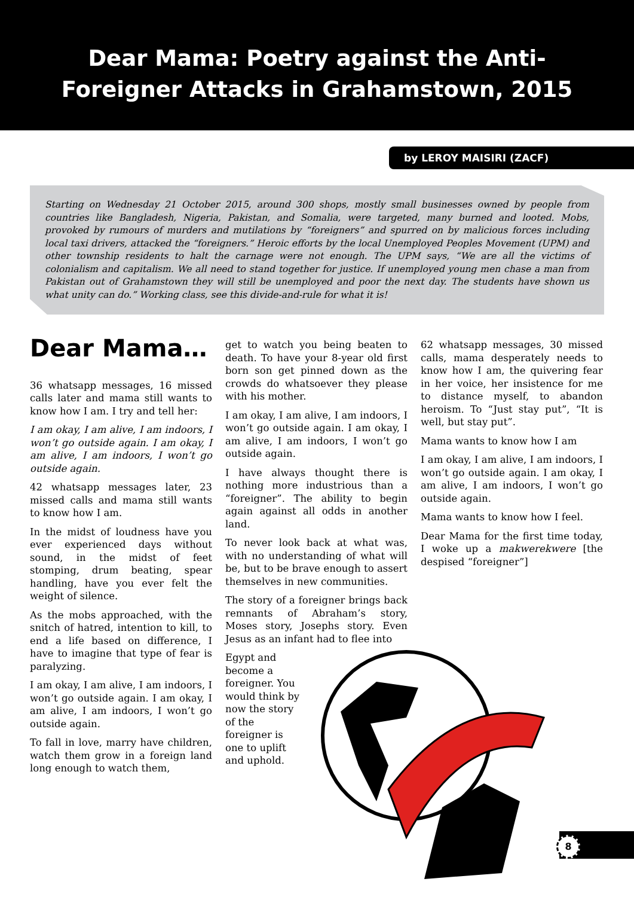Dear Mama: Poetry against the Anti-
Foreigner Attacks in Grahamstown, 2015
by LEROY MAISIRI (ZACF)
Starting on Wednesday 21 October 2015, around 300 shops, mostly small businesses owned by people from countries like Bangladesh, Nigeria, Pakistan, and Somalia, were targeted, many burned and looted. Mobs, provoked by rumours of murders and mutilations by “foreigners” and spurred on by malicious forces including local taxi drivers, attacked the “foreigners.” Heroic efforts by the local Unemployed Peoples Movement (UPM) and other township residents to halt the carnage were not enough. The UPM says, “We are all the victims of colonialism and capitalism. We all need to stand together for justice. If unemployed young men chase a man from Pakistan out of Grahamstown they will still be unemployed and poor the next day. The students have shown us what unity can do.” Working class, see this divide-and-rule for what it is!
Dear Mama…
36 whatsapp messages, 16 missed calls later and mama still wants to know how I am. I try and tell her:
I am okay, I am alive, I am indoors, I won’t go outside again. I am okay, I am alive, I am indoors, I won’t go outside again.
42 whatsapp messages later, 23 missed calls and mama still wants to know how I am.
In the midst of loudness have you ever experienced days without sound, in the midst of feet stomping, drum beating, spear handling, have you ever felt the weight of silence.
As the mobs approached, with the snitch of hatred, intention to kill, to end a life based on difference, I have to imagine that type of fear is paralyzing.
I am okay, I am alive, I am indoors, I won’t go outside again. I am okay, I am alive, I am indoors, I won’t go outside again.
To fall in love, marry have children, watch them grow in a foreign land long enough to watch them,
get to watch you being beaten to death. To have your 8-year old first born son get pinned down as the crowds do whatsoever they please with his mother.
I am okay, I am alive, I am indoors, I won’t go outside again. I am okay, I am alive, I am indoors, I won’t go outside again.
I have always thought there is nothing more industrious than a “foreigner”. The ability to begin again against all odds in another land.
To never look back at what was, with no understanding of what will be, but to be brave enough to assert themselves in new communities.
The story of a foreigner brings back remnants of Abraham’s story, Moses story, Josephs story. Even Jesus as an infant had to flee into
Egypt and become a foreigner. You would think by now the story of the foreigner is one to uplift and uphold.
62 whatsapp messages, 30 missed calls, mama desperately needs to know how I am, the quivering fear in her voice, her insistence for me to distance myself, to abandon heroism. To “Just stay put”, “It is well, but stay put”.
Mama wants to know how I am
I am okay, I am alive, I am indoors, I won’t go outside again. I am okay, I am alive, I am indoors, I won’t go outside again.
Mama wants to know how I feel.
Dear Mama for the first time today, I woke up a makwerekwere [the despised “foreigner”]
8